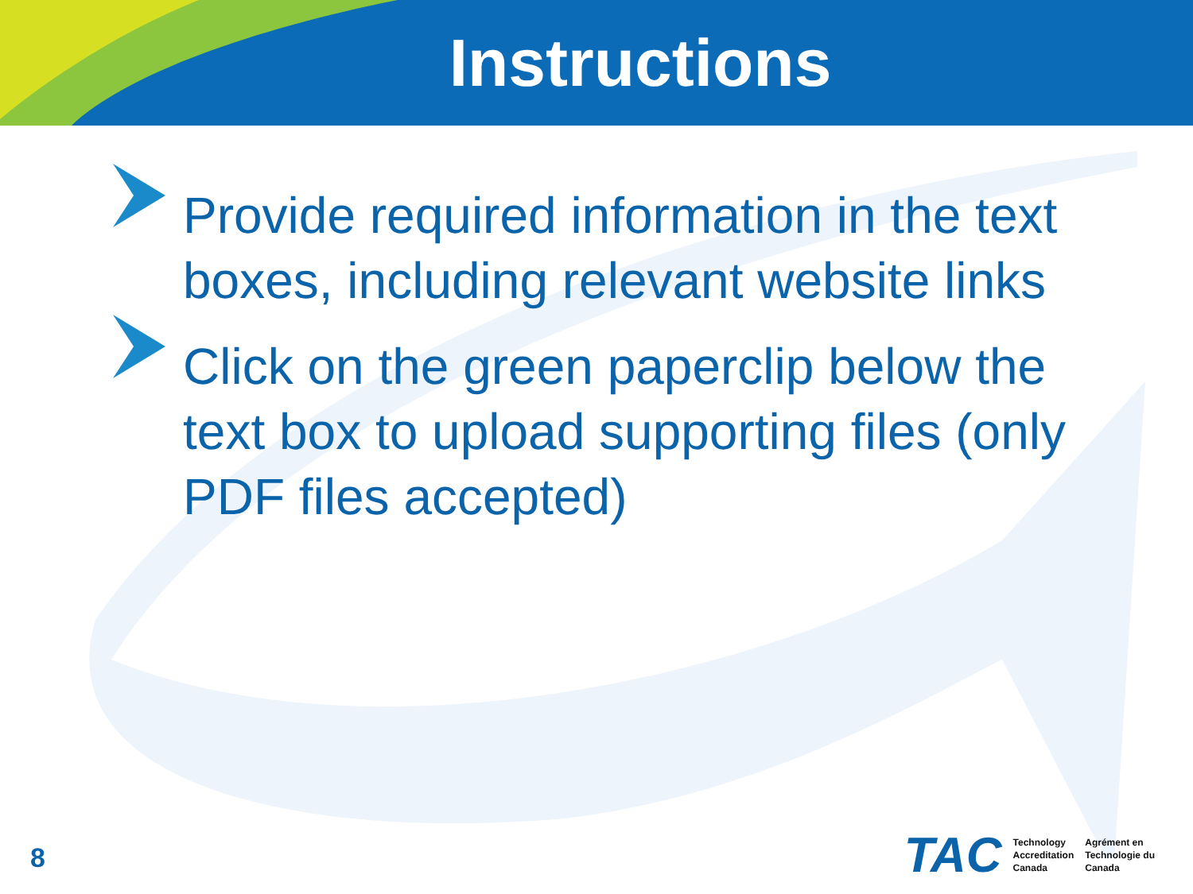Instructions
Provide required information in the text boxes, including relevant website links
Click on the green paperclip below the text box to upload supporting files (only PDF files accepted)
8
TAC
Technology
Accreditation
Canada
Agrément en
Technologie du
Canada